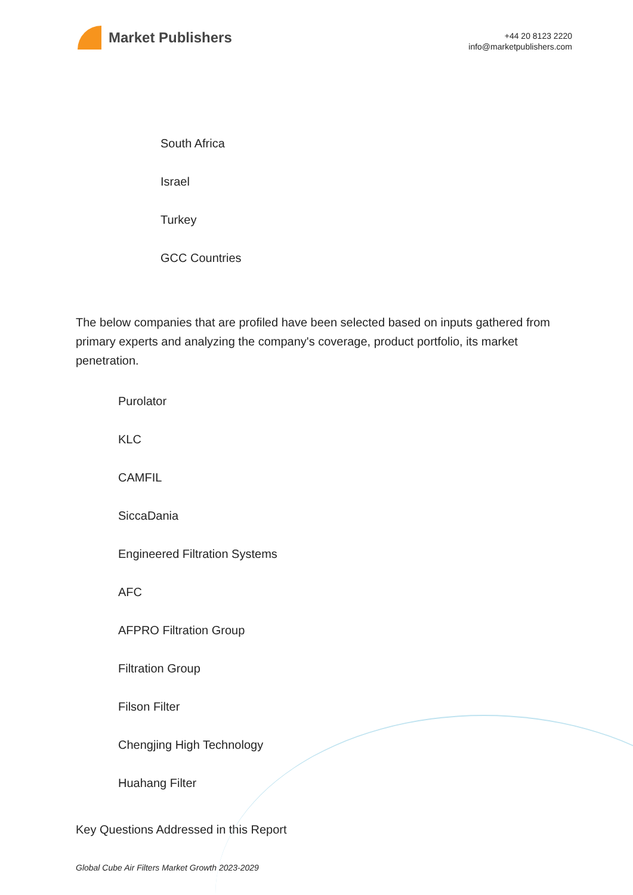Market Publishers
+44 20 8123 2220
info@marketpublishers.com
South Africa
Israel
Turkey
GCC Countries
The below companies that are profiled have been selected based on inputs gathered from primary experts and analyzing the company's coverage, product portfolio, its market penetration.
Purolator
KLC
CAMFIL
SiccaDania
Engineered Filtration Systems
AFC
AFPRO Filtration Group
Filtration Group
Filson Filter
Chengjing High Technology
Huahang Filter
Key Questions Addressed in this Report
Global Cube Air Filters Market Growth 2023-2029